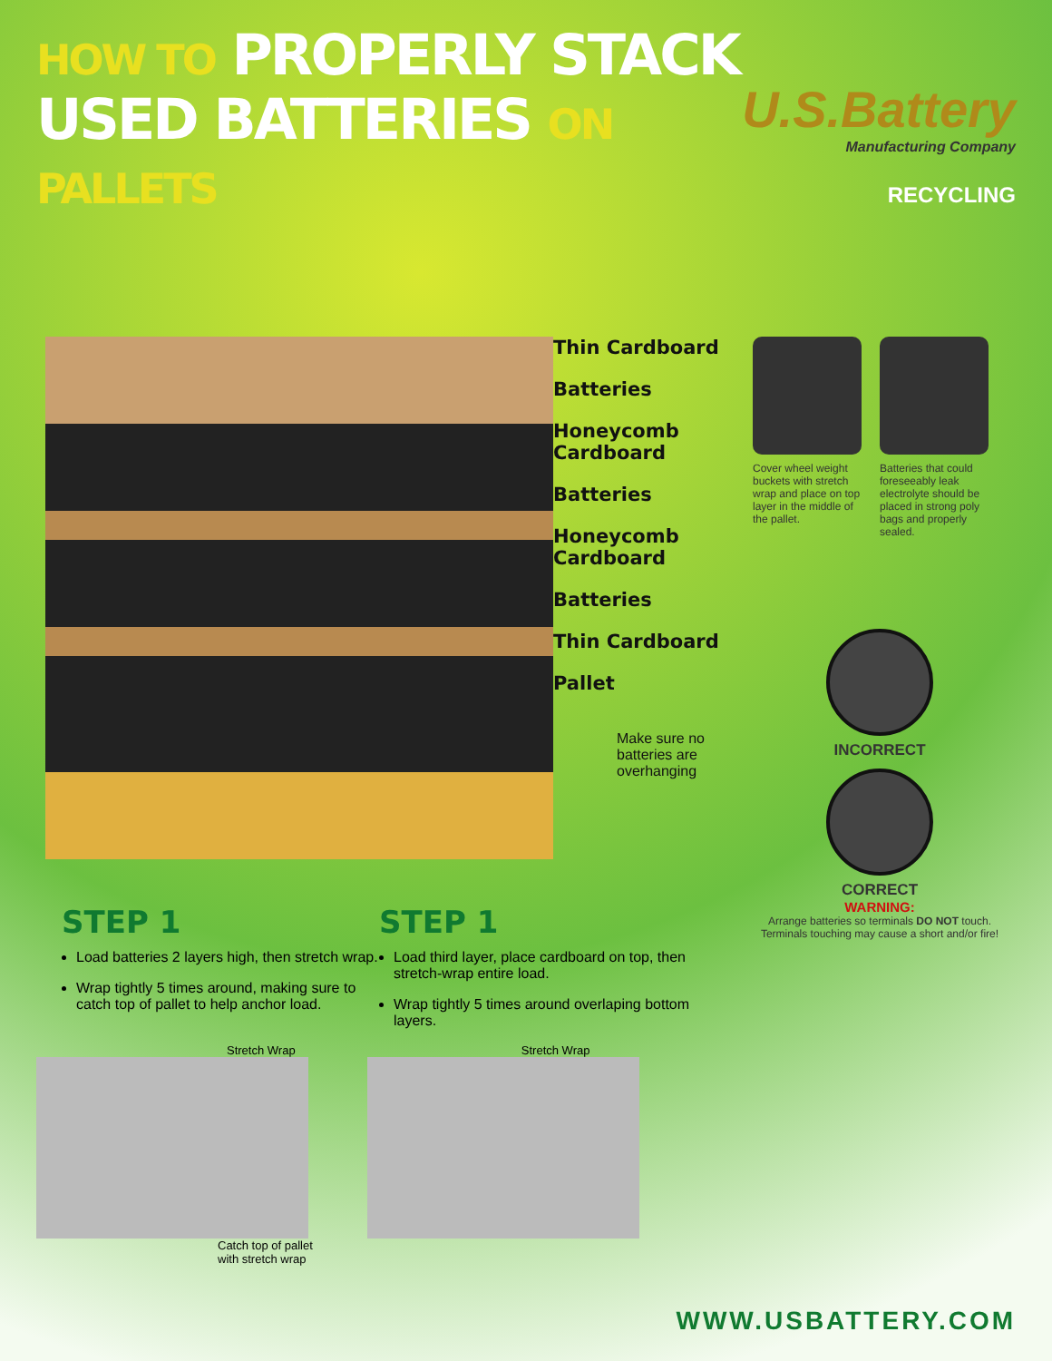HOW TO PROPERLY STACK
USED BATTERIES ON PALLETS
U.S.Battery
Manufacturing Company
RECYCLING
Thin Cardboard
Batteries
Honeycomb
Cardboard
Batteries
Honeycomb
Cardboard
Batteries
Thin Cardboard
Pallet
Make sure no batteries are overhanging
Cover wheel weight buckets with stretch wrap and place on top layer in the middle of the pallet.
Batteries that could foreseeably leak electrolyte should be placed in strong poly bags and properly sealed.
INCORRECT
CORRECT
WARNING:
Arrange batteries so terminals DO NOT touch. Terminals touching may cause a short and/or fire!
STEP 1
Load batteries 2 layers high, then stretch wrap.
Wrap tightly 5 times around, making sure to catch top of pallet to help anchor load.
STEP 1
Load third layer, place cardboard on top, then stretch-wrap entire load.
Wrap tightly 5 times around overlaping bottom layers.
Stretch Wrap
Catch top of pallet
with stretch wrap
Stretch Wrap
WWW.USBATTERY.COM